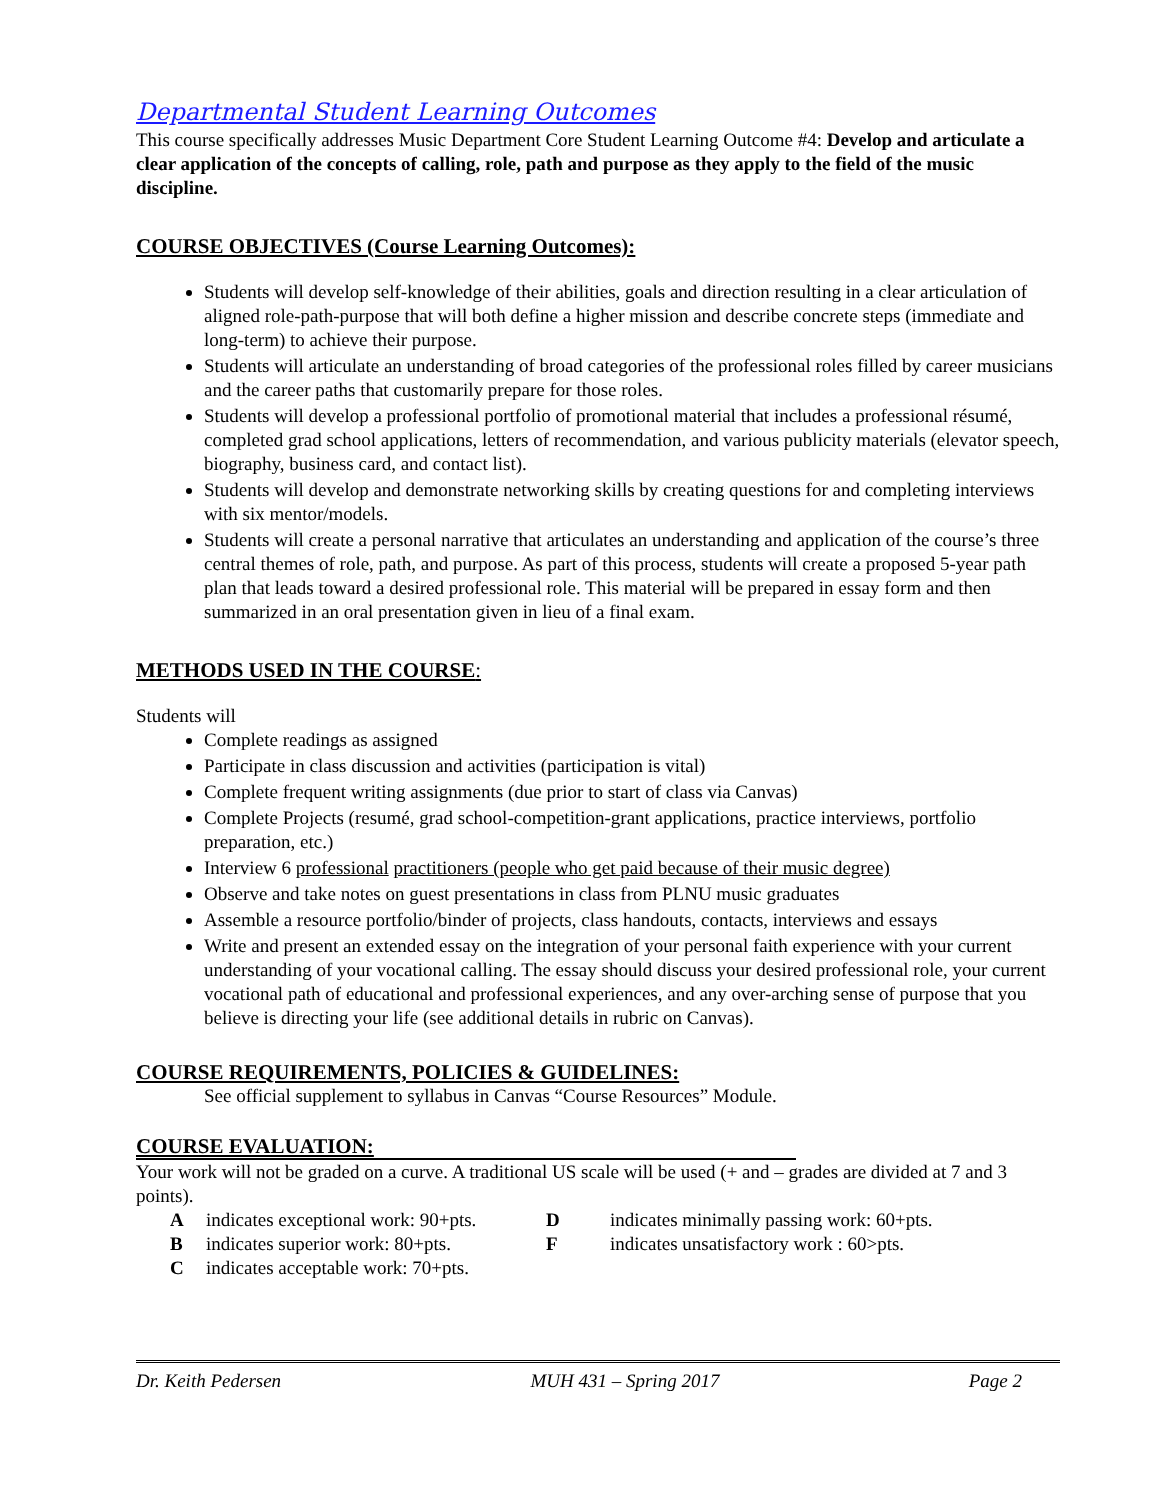Departmental Student Learning Outcomes
This course specifically addresses Music Department Core Student Learning Outcome #4: Develop and articulate a clear application of the concepts of calling, role, path and purpose as they apply to the field of the music discipline.
COURSE OBJECTIVES (Course Learning Outcomes):
Students will develop self-knowledge of their abilities, goals and direction resulting in a clear articulation of aligned role-path-purpose that will both define a higher mission and describe concrete steps (immediate and long-term) to achieve their purpose.
Students will articulate an understanding of broad categories of the professional roles filled by career musicians and the career paths that customarily prepare for those roles.
Students will develop a professional portfolio of promotional material that includes a professional résumé, completed grad school applications, letters of recommendation, and various publicity materials (elevator speech, biography, business card, and contact list).
Students will develop and demonstrate networking skills by creating questions for and completing interviews with six mentor/models.
Students will create a personal narrative that articulates an understanding and application of the course’s three central themes of role, path, and purpose. As part of this process, students will create a proposed 5-year path plan that leads toward a desired professional role. This material will be prepared in essay form and then summarized in an oral presentation given in lieu of a final exam.
METHODS USED IN THE COURSE:
Students will
Complete readings as assigned
Participate in class discussion and activities (participation is vital)
Complete frequent writing assignments (due prior to start of class via Canvas)
Complete Projects (resumé, grad school-competition-grant applications, practice interviews, portfolio preparation, etc.)
Interview 6 professional practitioners (people who get paid because of their music degree)
Observe and take notes on guest presentations in class from PLNU music graduates
Assemble a resource portfolio/binder of projects, class handouts, contacts, interviews and essays
Write and present an extended essay on the integration of your personal faith experience with your current understanding of your vocational calling. The essay should discuss your desired professional role, your current vocational path of educational and professional experiences, and any over-arching sense of purpose that you believe is directing your life (see additional details in rubric on Canvas).
COURSE REQUIREMENTS, POLICIES & GUIDELINES:
See official supplement to syllabus in Canvas “Course Resources” Module.
COURSE EVALUATION:
Your work will not be graded on a curve. A traditional US scale will be used (+ and – grades are divided at 7 and 3 points).
Aindicates exceptional work: 90+pts. D indicates minimally passing work: 60+pts. B indicates superior work: 80+pts. F indicates unsatisfactory work : 60>pts. C indicates acceptable work: 70+pts.
Dr. Keith Pedersen MUH 431 – Spring 2017 Page 2